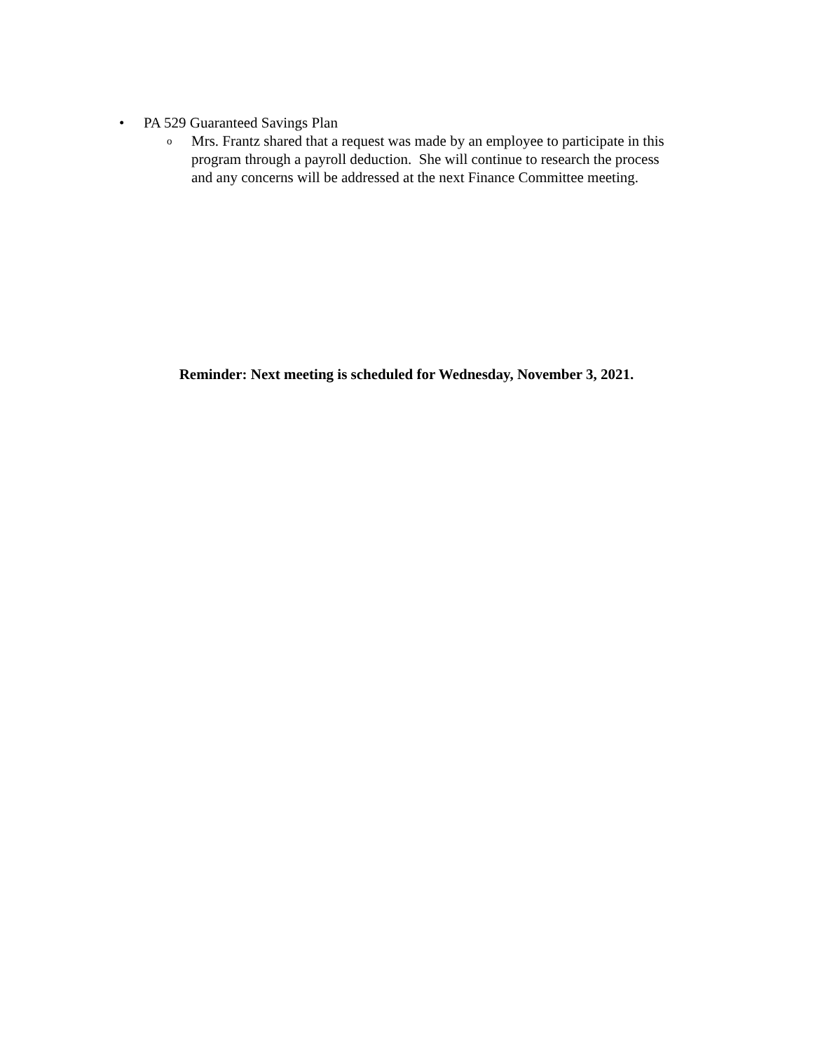• PA 529 Guaranteed Savings Plan
o Mrs. Frantz shared that a request was made by an employee to participate in this
program through a payroll deduction. She will continue to research the process
and any concerns will be addressed at the next Finance Committee meeting.
Reminder: Next meeting is scheduled for Wednesday, November 3, 2021.